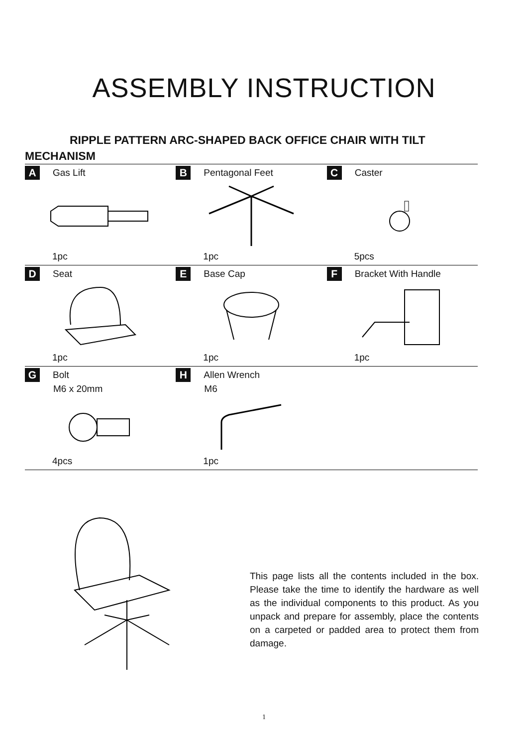ASSEMBLY INSTRUCTION
RIPPLE PATTERN ARC-SHAPED BACK OFFICE CHAIR WITH TILT MECHANISM
| A Gas Lift 1pc | B Pentagonal Feet 1pc | C Caster 5pcs |
| D Seat 1pc | E Base Cap 1pc | F Bracket With Handle 1pc |
| G Bolt M6 x 20mm 4pcs | H Allen Wrench M6 1pc | |
This page lists all the contents included in the box. Please take the time to identify the hardware as well as the individual components to this product. As you unpack and prepare for assembly, place the contents on a carpeted or padded area to protect them from damage.
1